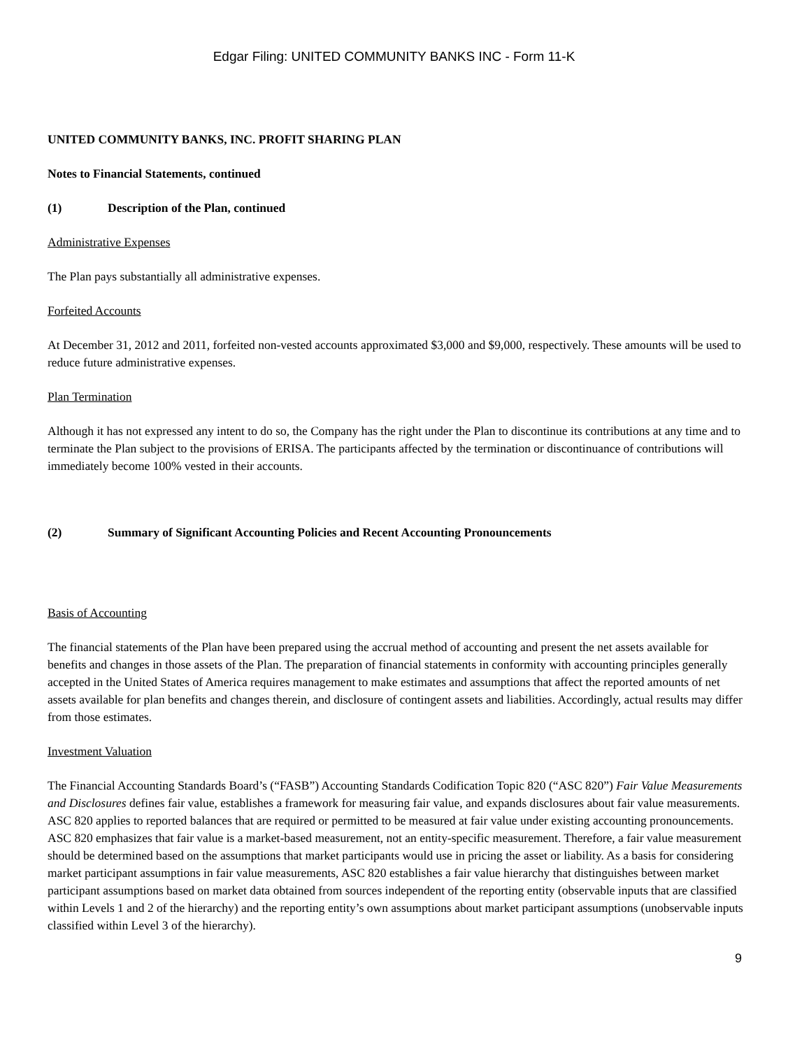Edgar Filing: UNITED COMMUNITY BANKS INC - Form 11-K
UNITED COMMUNITY BANKS, INC. PROFIT SHARING PLAN
Notes to Financial Statements, continued
(1) Description of the Plan, continued
Administrative Expenses
The Plan pays substantially all administrative expenses.
Forfeited Accounts
At December 31, 2012 and 2011, forfeited non-vested accounts approximated $3,000 and $9,000, respectively. These amounts will be used to reduce future administrative expenses.
Plan Termination
Although it has not expressed any intent to do so, the Company has the right under the Plan to discontinue its contributions at any time and to terminate the Plan subject to the provisions of ERISA. The participants affected by the termination or discontinuance of contributions will immediately become 100% vested in their accounts.
(2) Summary of Significant Accounting Policies and Recent Accounting Pronouncements
Basis of Accounting
The financial statements of the Plan have been prepared using the accrual method of accounting and present the net assets available for benefits and changes in those assets of the Plan. The preparation of financial statements in conformity with accounting principles generally accepted in the United States of America requires management to make estimates and assumptions that affect the reported amounts of net assets available for plan benefits and changes therein, and disclosure of contingent assets and liabilities. Accordingly, actual results may differ from those estimates.
Investment Valuation
The Financial Accounting Standards Board’s (“FASB”) Accounting Standards Codification Topic 820 (“ASC 820”) Fair Value Measurements and Disclosures defines fair value, establishes a framework for measuring fair value, and expands disclosures about fair value measurements. ASC 820 applies to reported balances that are required or permitted to be measured at fair value under existing accounting pronouncements. ASC 820 emphasizes that fair value is a market-based measurement, not an entity-specific measurement. Therefore, a fair value measurement should be determined based on the assumptions that market participants would use in pricing the asset or liability. As a basis for considering market participant assumptions in fair value measurements, ASC 820 establishes a fair value hierarchy that distinguishes between market participant assumptions based on market data obtained from sources independent of the reporting entity (observable inputs that are classified within Levels 1 and 2 of the hierarchy) and the reporting entity’s own assumptions about market participant assumptions (unobservable inputs classified within Level 3 of the hierarchy).
9